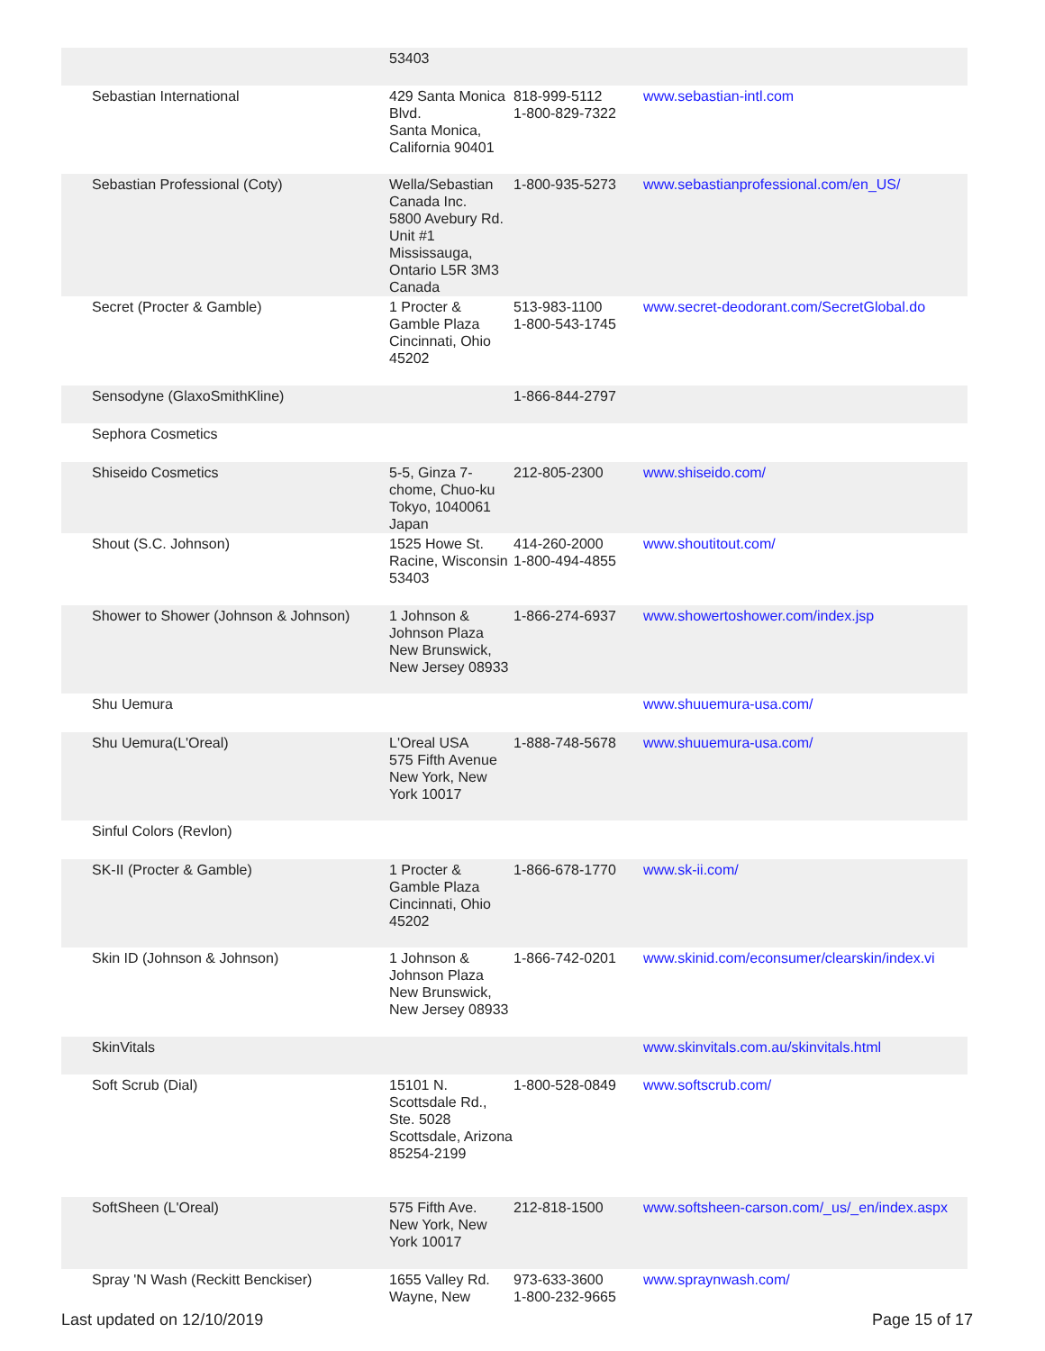| | 53403 | | |
| Sebastian International | 429 Santa Monica Blvd. Santa Monica, California 90401 | 818-999-5112 1-800-829-7322 | www.sebastian-intl.com |
| Sebastian Professional (Coty) | Wella/Sebastian Canada Inc. 5800 Avebury Rd. Unit #1 Mississauga, Ontario L5R 3M3 Canada | 1-800-935-5273 | www.sebastianprofessional.com/en_US/ |
| Secret (Procter & Gamble) | 1 Procter & Gamble Plaza Cincinnati, Ohio 45202 | 513-983-1100 1-800-543-1745 | www.secret-deodorant.com/SecretGlobal.do |
| Sensodyne (GlaxoSmithKline) | | 1-866-844-2797 | |
| Sephora Cosmetics | | | |
| Shiseido Cosmetics | 5-5, Ginza 7-chome, Chuo-ku Tokyo, 1040061 Japan | 212-805-2300 | www.shiseido.com/ |
| Shout (S.C. Johnson) | 1525 Howe St. Racine, Wisconsin 53403 | 414-260-2000 1-800-494-4855 | www.shoutitout.com/ |
| Shower to Shower (Johnson & Johnson) | 1 Johnson & Johnson Plaza New Brunswick, New Jersey 08933 | 1-866-274-6937 | www.showertoshower.com/index.jsp |
| Shu Uemura | | | www.shuuemura-usa.com/ |
| Shu Uemura(L'Oreal) | L'Oreal USA 575 Fifth Avenue New York, New York 10017 | 1-888-748-5678 | www.shuuemura-usa.com/ |
| Sinful Colors (Revlon) | | | |
| SK-II (Procter & Gamble) | 1 Procter & Gamble Plaza Cincinnati, Ohio 45202 | 1-866-678-1770 | www.sk-ii.com/ |
| Skin ID (Johnson & Johnson) | 1 Johnson & Johnson Plaza New Brunswick, New Jersey 08933 | 1-866-742-0201 | www.skinid.com/econsumer/clearskin/index.vi |
| SkinVitals | | | www.skinvitals.com.au/skinvitals.html |
| Soft Scrub (Dial) | 15101 N. Scottsdale Rd., Ste. 5028 Scottsdale, Arizona 85254-2199 | 1-800-528-0849 | www.softscrub.com/ |
| SoftSheen (L'Oreal) | 575 Fifth Ave. New York, New York 10017 | 212-818-1500 | www.softsheen-carson.com/_us/_en/index.aspx |
| Spray 'N Wash (Reckitt Benckiser) | 1655 Valley Rd. Wayne, New | 973-633-3600 1-800-232-9665 | www.spraynwash.com/ |
Last updated on 12/10/2019 Page 15 of 17